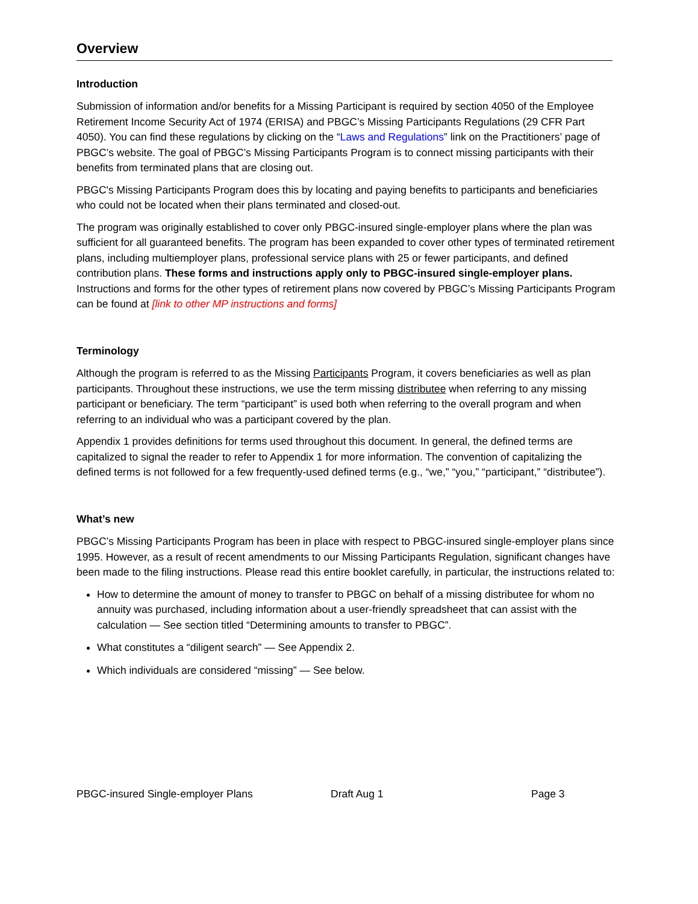Overview
Introduction
Submission of information and/or benefits for a Missing Participant is required by section 4050 of the Employee Retirement Income Security Act of 1974 (ERISA) and PBGC’s Missing Participants Regulations (29 CFR Part 4050). You can find these regulations by clicking on the “Laws and Regulations” link on the Practitioners’ page of PBGC’s website. The goal of PBGC’s Missing Participants Program is to connect missing participants with their benefits from terminated plans that are closing out.
PBGC's Missing Participants Program does this by locating and paying benefits to participants and beneficiaries who could not be located when their plans terminated and closed-out.
The program was originally established to cover only PBGC-insured single-employer plans where the plan was sufficient for all guaranteed benefits. The program has been expanded to cover other types of terminated retirement plans, including multiemployer plans, professional service plans with 25 or fewer participants, and defined contribution plans. These forms and instructions apply only to PBGC-insured single-employer plans. Instructions and forms for the other types of retirement plans now covered by PBGC’s Missing Participants Program can be found at [link to other MP instructions and forms]
Terminology
Although the program is referred to as the Missing Participants Program, it covers beneficiaries as well as plan participants. Throughout these instructions, we use the term missing distributee when referring to any missing participant or beneficiary. The term “participant” is used both when referring to the overall program and when referring to an individual who was a participant covered by the plan.
Appendix 1 provides definitions for terms used throughout this document. In general, the defined terms are capitalized to signal the reader to refer to Appendix 1 for more information. The convention of capitalizing the defined terms is not followed for a few frequently-used defined terms (e.g., “we,” “you,” “participant,” “distributee”).
What’s new
PBGC’s Missing Participants Program has been in place with respect to PBGC-insured single-employer plans since 1995. However, as a result of recent amendments to our Missing Participants Regulation, significant changes have been made to the filing instructions. Please read this entire booklet carefully, in particular, the instructions related to:
How to determine the amount of money to transfer to PBGC on behalf of a missing distributee for whom no annuity was purchased, including information about a user-friendly spreadsheet that can assist with the calculation — See section titled “Determining amounts to transfer to PBGC”.
What constitutes a “diligent search” — See Appendix 2.
Which individuals are considered “missing” — See below.
PBGC-insured Single-employer Plans Draft Aug 1 Page 3